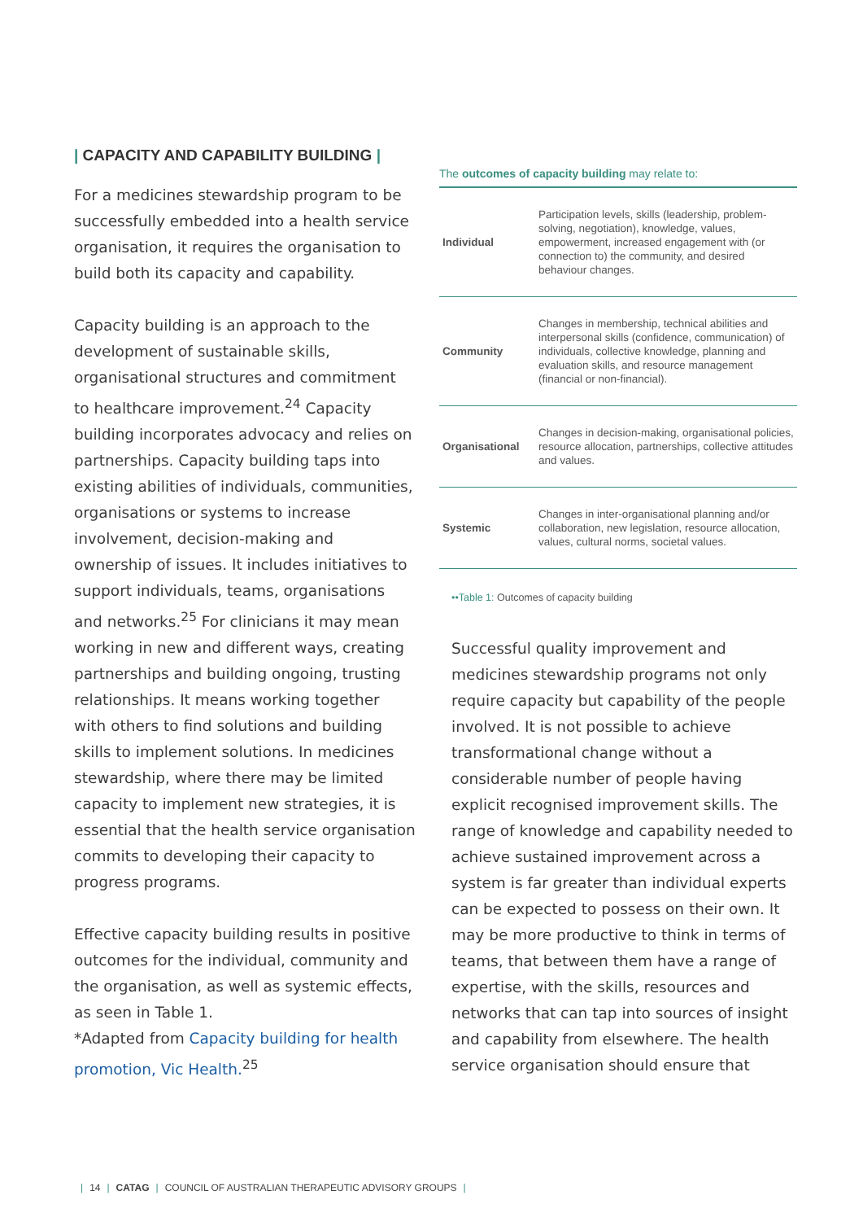| CAPACITY AND CAPABILITY BUILDING |
For a medicines stewardship program to be successfully embedded into a health service organisation, it requires the organisation to build both its capacity and capability.
Capacity building is an approach to the development of sustainable skills, organisational structures and commitment to healthcare improvement.<sup>24</sup> Capacity building incorporates advocacy and relies on partnerships. Capacity building taps into existing abilities of individuals, communities, organisations or systems to increase involvement, decision-making and ownership of issues. It includes initiatives to support individuals, teams, organisations and networks.<sup>25</sup> For clinicians it may mean working in new and different ways, creating partnerships and building ongoing, trusting relationships. It means working together with others to find solutions and building skills to implement solutions. In medicines stewardship, where there may be limited capacity to implement new strategies, it is essential that the health service organisation commits to developing their capacity to progress programs.
Effective capacity building results in positive outcomes for the individual, community and the organisation, as well as systemic effects, as seen in Table 1.
*Adapted from Capacity building for health promotion, Vic Health.<sup>25</sup>
The outcomes of capacity building may relate to:
| Individual | Participation levels, skills (leadership, problem-solving, negotiation), knowledge, values, empowerment, increased engagement with (or connection to) the community, and desired behaviour changes. |
| Community | Changes in membership, technical abilities and interpersonal skills (confidence, communication) of individuals, collective knowledge, planning and evaluation skills, and resource management (financial or non-financial). |
| Organisational | Changes in decision-making, organisational policies, resource allocation, partnerships, collective attitudes and values. |
| Systemic | Changes in inter-organisational planning and/or collaboration, new legislation, resource allocation, values, cultural norms, societal values. |
••Table 1: Outcomes of capacity building
Successful quality improvement and medicines stewardship programs not only require capacity but capability of the people involved. It is not possible to achieve transformational change without a considerable number of people having explicit recognised improvement skills. The range of knowledge and capability needed to achieve sustained improvement across a system is far greater than individual experts can be expected to possess on their own. It may be more productive to think in terms of teams, that between them have a range of expertise, with the skills, resources and networks that can tap into sources of insight and capability from elsewhere. The health service organisation should ensure that
| 14 | CATAG | COUNCIL OF AUSTRALIAN THERAPEUTIC ADVISORY GROUPS |